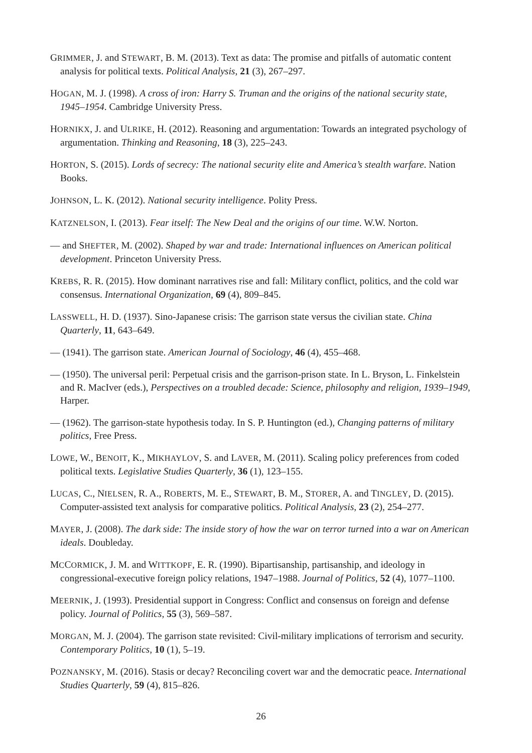GRIMMER, J. and STEWART, B. M. (2013). Text as data: The promise and pitfalls of automatic content analysis for political texts. Political Analysis, 21 (3), 267–297.
HOGAN, M. J. (1998). A cross of iron: Harry S. Truman and the origins of the national security state, 1945–1954. Cambridge University Press.
HORNIKX, J. and ULRIKE, H. (2012). Reasoning and argumentation: Towards an integrated psychology of argumentation. Thinking and Reasoning, 18 (3), 225–243.
HORTON, S. (2015). Lords of secrecy: The national security elite and America’s stealth warfare. Nation Books.
JOHNSON, L. K. (2012). National security intelligence. Polity Press.
KATZNELSON, I. (2013). Fear itself: The New Deal and the origins of our time. W.W. Norton.
— and SHEFTER, M. (2002). Shaped by war and trade: International influences on American political development. Princeton University Press.
KREBS, R. R. (2015). How dominant narratives rise and fall: Military conflict, politics, and the cold war consensus. International Organization, 69 (4), 809–845.
LASSWELL, H. D. (1937). Sino-Japanese crisis: The garrison state versus the civilian state. China Quarterly, 11, 643–649.
— (1941). The garrison state. American Journal of Sociology, 46 (4), 455–468.
— (1950). The universal peril: Perpetual crisis and the garrison-prison state. In L. Bryson, L. Finkelstein and R. MacIver (eds.), Perspectives on a troubled decade: Science, philosophy and religion, 1939–1949, Harper.
— (1962). The garrison-state hypothesis today. In S. P. Huntington (ed.), Changing patterns of military politics, Free Press.
LOWE, W., BENOIT, K., MIKHAYLOV, S. and LAVER, M. (2011). Scaling policy preferences from coded political texts. Legislative Studies Quarterly, 36 (1), 123–155.
LUCAS, C., NIELSEN, R. A., ROBERTS, M. E., STEWART, B. M., STORER, A. and TINGLEY, D. (2015). Computer-assisted text analysis for comparative politics. Political Analysis, 23 (2), 254–277.
MAYER, J. (2008). The dark side: The inside story of how the war on terror turned into a war on American ideals. Doubleday.
MCCORMICK, J. M. and WITTKOPF, E. R. (1990). Bipartisanship, partisanship, and ideology in congressional-executive foreign policy relations, 1947–1988. Journal of Politics, 52 (4), 1077–1100.
MEERNIK, J. (1993). Presidential support in Congress: Conflict and consensus on foreign and defense policy. Journal of Politics, 55 (3), 569–587.
MORGAN, M. J. (2004). The garrison state revisited: Civil-military implications of terrorism and security. Contemporary Politics, 10 (1), 5–19.
POZNANSKY, M. (2016). Stasis or decay? Reconciling covert war and the democratic peace. International Studies Quarterly, 59 (4), 815–826.
26